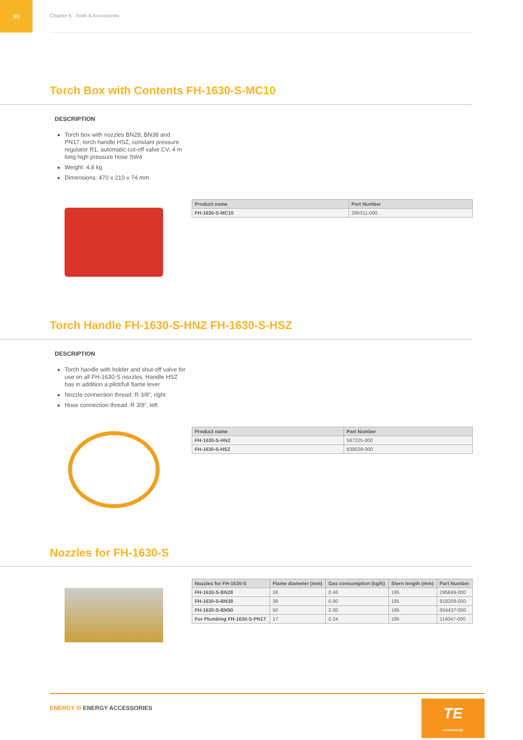90
Chapter 6 : Tools & Accessories
Torch Box with Contents FH-1630-S-MC10
DESCRIPTION
Torch box with nozzles BN28, BN38 and PN17, torch handle HSZ, constant pressure regulator R1, automatic cut-off valve CV, 4 m long high pressure hose SW4
Weight: 4.8 kg
Dimensions: 470 x 210 x 74 mm
| Product name | Part Number |
| --- | --- |
| FH-1630-S-MC10 | 286311-000 |
Torch Handle FH-1630-S-HNZ FH-1630-S-HSZ
DESCRIPTION
Torch handle with holder and shut-off valve for use on all FH-1630-S nozzles. Handle HSZ has in addition a pilot/full flame lever
Nozzle connection thread: R 3/8“, right
Hose connection thread: R 3/8“, left
| Product name | Part Number |
| --- | --- |
| FH-1630-S-HNZ | 597225-000 |
| FH-1630-S-HSZ | 839029-000 |
Nozzles for FH-1630-S
| Nozzles for FH-1630-S | Flame diameter (mm) | Gas consumption (kg/h) | Stern length (mm) | Part Number |
| --- | --- | --- | --- | --- |
| FH-1630-S-BN28 | 28 | 0.46 | 195 | 295849-000 |
| FH-1630-S-BN38 | 38 | 0.90 | 195 | 918209-000 |
| FH-1630-S-BN50 | 50 | 2.00 | 195 | 604437-000 |
| For Plumbing FH-1630-S-PN17 | 17 | 0.24 | 195 | 114047-000 |
ENERGY /// ENERGY ACCESSORIES
TE
connectivity